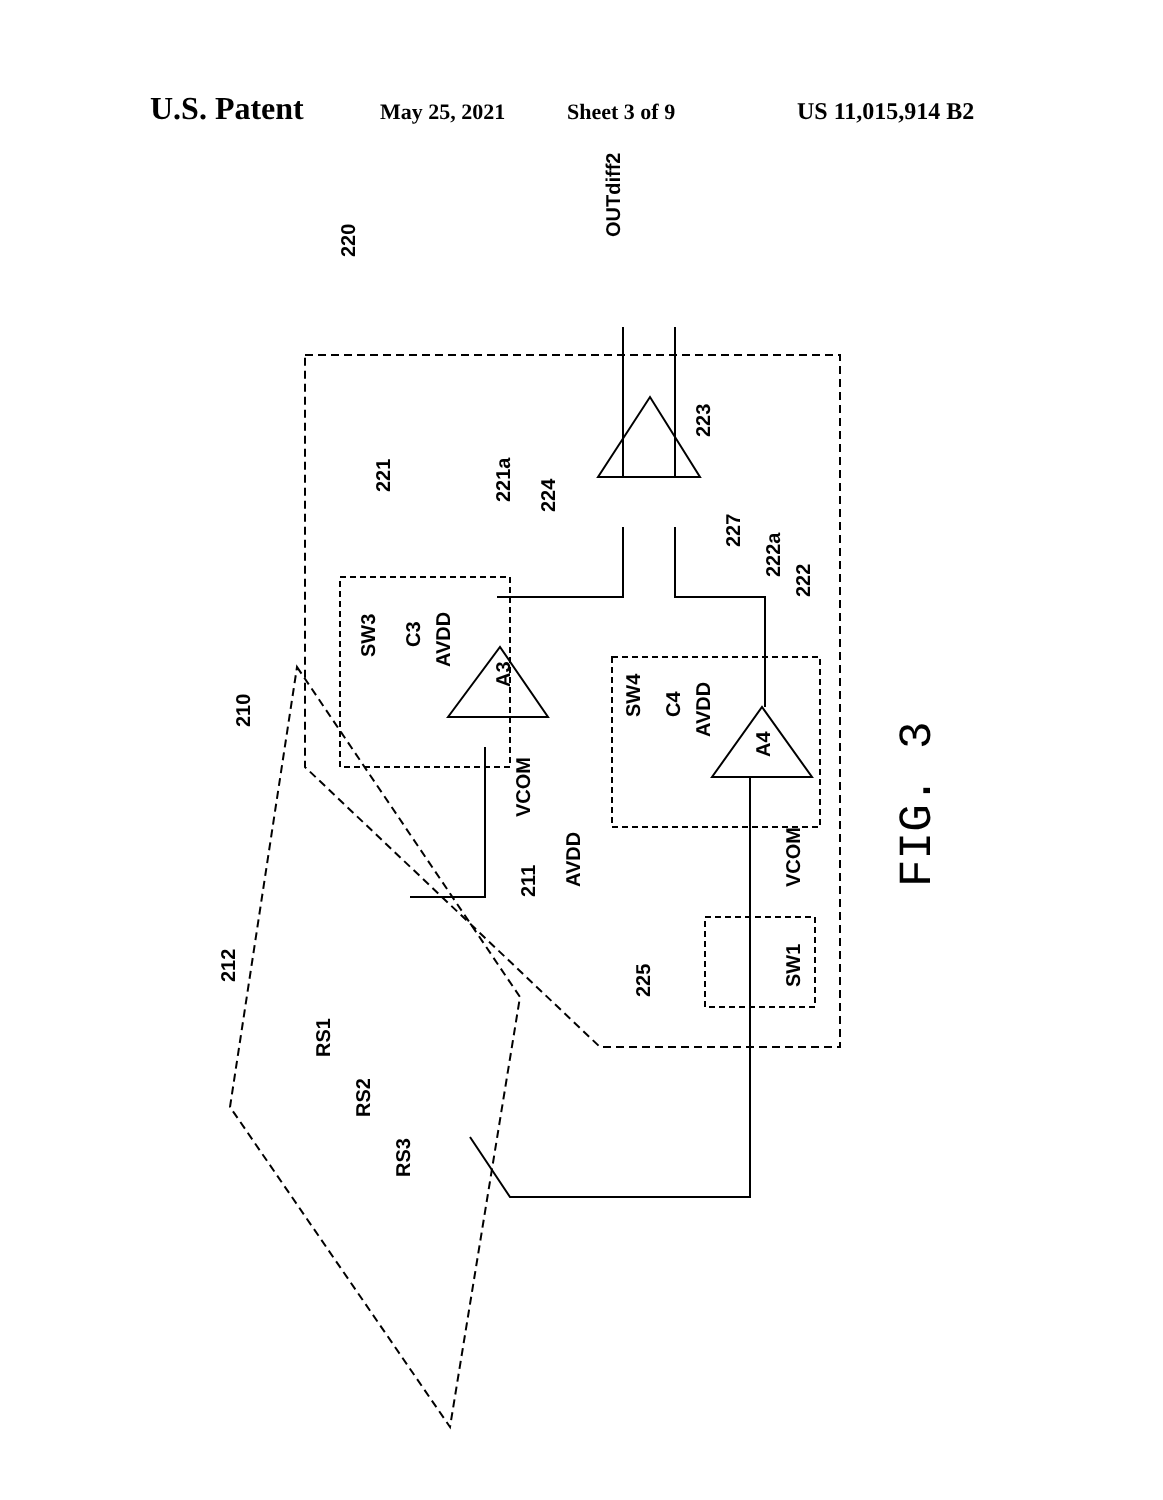U.S. Patent
May 25, 2021 Sheet 3 of 9 US 11,015,914 B2
OUTdiff2
220
221
221a
224
223
227
222a
222
SW3
C3
AVDD
A3
SW4
C4
AVDD
A4
VCOM
AVDD
211
VCOM
210
212
225
SW1
RS1
RS2
RS3
FIG. 3